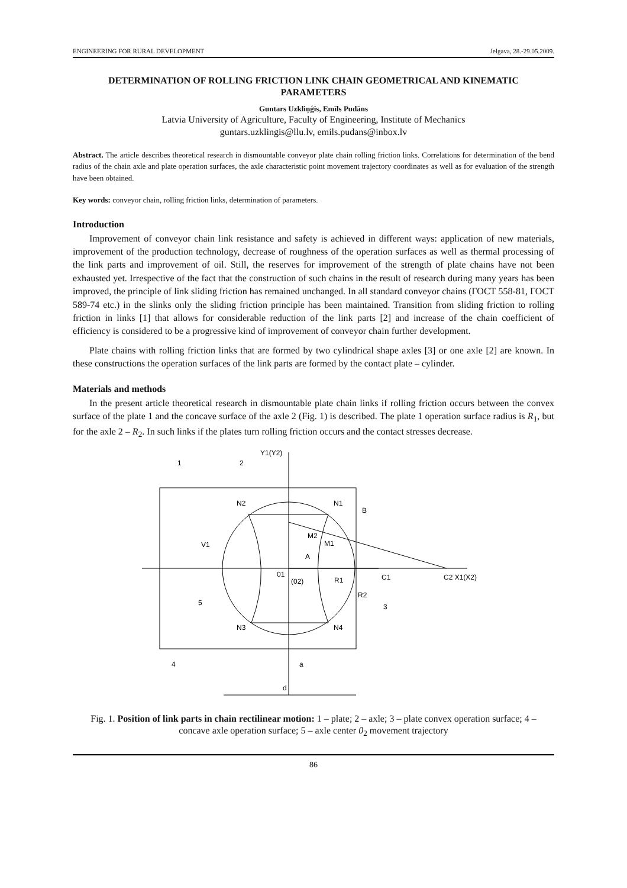ENGINEERING FOR RURAL DEVELOPMENT Jelgava, 28.-29.05.2009.
DETERMINATION OF ROLLING FRICTION LINK CHAIN GEOMETRICAL AND KINEMATIC PARAMETERS
Guntars Uzkliņģis, Emīls Pudāns
Latvia University of Agriculture, Faculty of Engineering, Institute of Mechanics
guntars.uzklingis@llu.lv, emils.pudans@inbox.lv
Abstract. The article describes theoretical research in dismountable conveyor plate chain rolling friction links. Correlations for determination of the bend radius of the chain axle and plate operation surfaces, the axle characteristic point movement trajectory coordinates as well as for evaluation of the strength have been obtained.
Key words: conveyor chain, rolling friction links, determination of parameters.
Introduction
Improvement of conveyor chain link resistance and safety is achieved in different ways: application of new materials, improvement of the production technology, decrease of roughness of the operation surfaces as well as thermal processing of the link parts and improvement of oil. Still, the reserves for improvement of the strength of plate chains have not been exhausted yet. Irrespective of the fact that the construction of such chains in the result of research during many years has been improved, the principle of link sliding friction has remained unchanged. In all standard conveyor chains (ГОСТ 558-81, ГОСТ 589-74 etc.) in the slinks only the sliding friction principle has been maintained. Transition from sliding friction to rolling friction in links [1] that allows for considerable reduction of the link parts [2] and increase of the chain coefficient of efficiency is considered to be a progressive kind of improvement of conveyor chain further development.
Plate chains with rolling friction links that are formed by two cylindrical shape axles [3] or one axle [2] are known. In these constructions the operation surfaces of the link parts are formed by the contact plate – cylinder.
Materials and methods
In the present article theoretical research in dismountable plate chain links if rolling friction occurs between the convex surface of the plate 1 and the concave surface of the axle 2 (Fig. 1) is described. The plate 1 operation surface radius is R<sub>1</sub>, but for the axle 2 – R<sub>2</sub>. In such links if the plates turn rolling friction occurs and the contact stresses decrease.
Y1(Y2)
1
2
N2
N1
B
M2
M1
A
01
(02)
R1
C1
C2 X1(X2)
R2
3
5
N3
N4
4
a
d
V1
Fig. 1. Position of link parts in chain rectilinear motion: 1 – plate; 2 – axle; 3 – plate convex operation surface; 4 – concave axle operation surface; 5 – axle center 0<sub>2</sub> movement trajectory
86